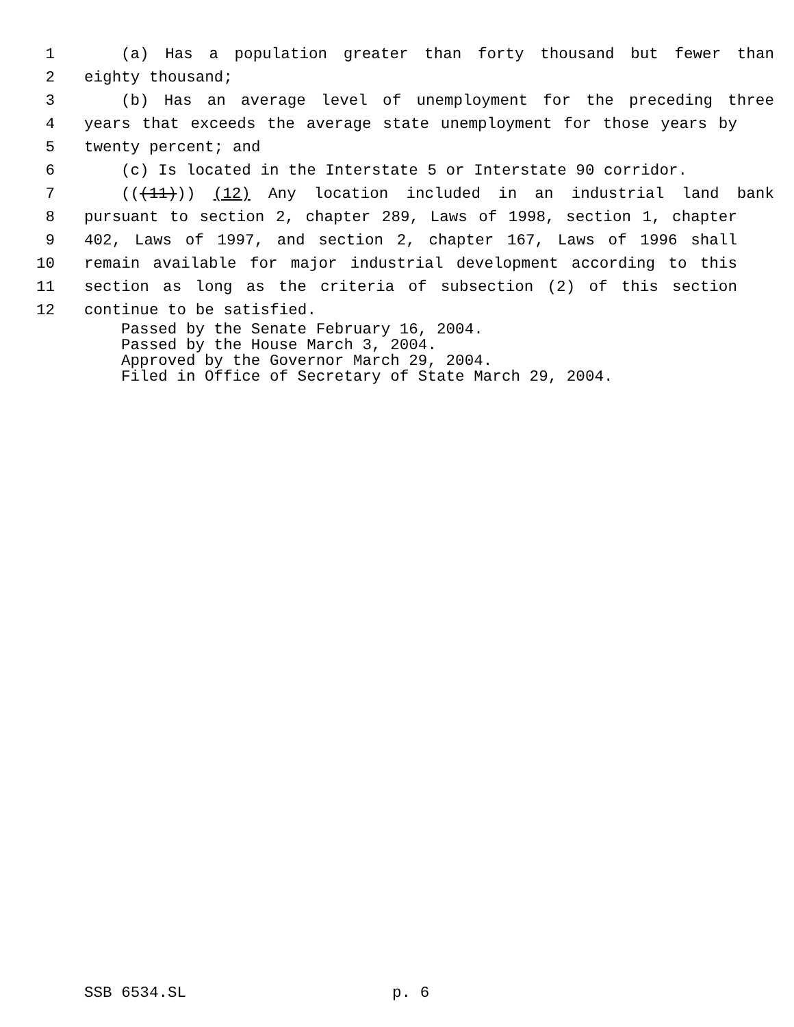1 (a) Has a population greater than forty thousand but fewer than
2 eighty thousand;
3 (b) Has an average level of unemployment for the preceding three
4 years that exceeds the average state unemployment for those years by
5 twenty percent; and
6 (c) Is located in the Interstate 5 or Interstate 90 corridor.
7 (((11))) (12) Any location included in an industrial land bank
8 pursuant to section 2, chapter 289, Laws of 1998, section 1, chapter
9 402, Laws of 1997, and section 2, chapter 167, Laws of 1996 shall
10 remain available for major industrial development according to this
11 section as long as the criteria of subsection (2) of this section
12 continue to be satisfied.
Passed by the Senate February 16, 2004.
Passed by the House March 3, 2004.
Approved by the Governor March 29, 2004.
Filed in Office of Secretary of State March 29, 2004.
SSB 6534.SL p. 6